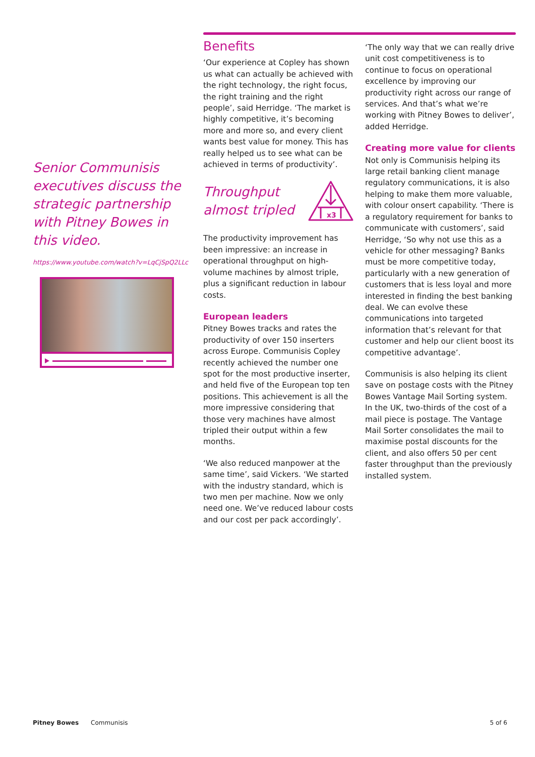Senior Communisis executives discuss the strategic partnership with Pitney Bowes in this video.
https://www.youtube.com/watch?v=LqCjSpQ2LLc
Benefits
‘Our experience at Copley has shown us what can actually be achieved with the right technology, the right focus, the right training and the right people’, said Herridge. ‘The market is highly competitive, it’s becoming more and more so, and every client wants best value for money. This has really helped us to see what can be achieved in terms of productivity’.
Throughput
almost tripled
x3
The productivity improvement has been impressive: an increase in operational throughput on high-volume machines by almost triple, plus a significant reduction in labour costs.
European leaders
Pitney Bowes tracks and rates the productivity of over 150 inserters across Europe. Communisis Copley recently achieved the number one spot for the most productive inserter, and held five of the European top ten positions. This achievement is all the more impressive considering that those very machines have almost tripled their output within a few months.
‘We also reduced manpower at the same time’, said Vickers. ‘We started with the industry standard, which is two men per machine. Now we only need one. We’ve reduced labour costs and our cost per pack accordingly’.
‘The only way that we can really drive unit cost competitiveness is to continue to focus on operational excellence by improving our productivity right across our range of services. And that’s what we’re working with Pitney Bowes to deliver’, added Herridge.
Creating more value for clients
Not only is Communisis helping its large retail banking client manage regulatory communications, it is also helping to make them more valuable, with colour onsert capability. ‘There is a regulatory requirement for banks to communicate with customers’, said Herridge, ‘So why not use this as a vehicle for other messaging? Banks must be more competitive today, particularly with a new generation of customers that is less loyal and more interested in finding the best banking deal. We can evolve these communications into targeted information that’s relevant for that customer and help our client boost its competitive advantage’.
Communisis is also helping its client save on postage costs with the Pitney Bowes Vantage Mail Sorting system. In the UK, two-thirds of the cost of a mail piece is postage. The Vantage Mail Sorter consolidates the mail to maximise postal discounts for the client, and also offers 50 per cent faster throughput than the previously installed system.
Pitney Bowes Communisis 5 of 6